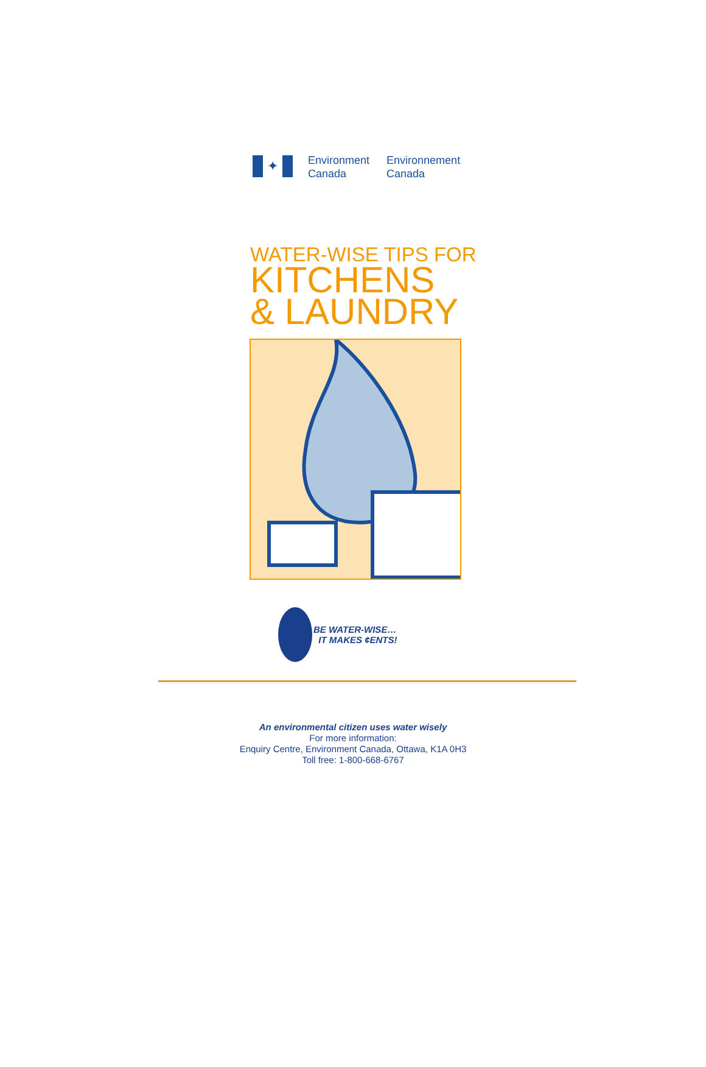✦
Environment
Canada
Environnement
Canada
WATER-WISE TIPS FOR
KITCHENS
& LAUNDRY
BE WATER-WISE…
IT MAKES ¢ENTS!
An environmental citizen uses water wisely
For more information:
Enquiry Centre, Environment Canada, Ottawa, K1A 0H3
Toll free: 1-800-668-6767